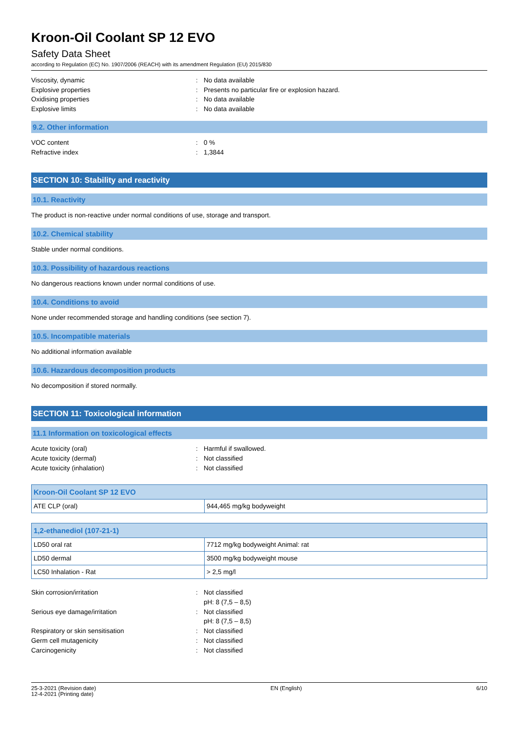Kroon-Oil Coolant SP 12 EVO
Safety Data Sheet
according to Regulation (EC) No. 1907/2006 (REACH) with its amendment Regulation (EU) 2015/830
Viscosity, dynamic: No data available
Explosive properties: Presents no particular fire or explosion hazard.
Oxidising properties: No data available
Explosive limits: No data available
9.2. Other information
VOC content: 0 %
Refractive index: 1,3844
SECTION 10: Stability and reactivity
10.1. Reactivity
The product is non-reactive under normal conditions of use, storage and transport.
10.2. Chemical stability
Stable under normal conditions.
10.3. Possibility of hazardous reactions
No dangerous reactions known under normal conditions of use.
10.4. Conditions to avoid
None under recommended storage and handling conditions (see section 7).
10.5. Incompatible materials
No additional information available
10.6. Hazardous decomposition products
No decomposition if stored normally.
SECTION 11: Toxicological information
11.1 Information on toxicological effects
Acute toxicity (oral): Harmful if swallowed.
Acute toxicity (dermal): Not classified
Acute toxicity (inhalation): Not classified
| Kroon-Oil Coolant SP 12 EVO | |
| --- | --- |
| ATE CLP (oral) | 944,465 mg/kg bodyweight |
| 1,2-ethanediol (107-21-1) | |
| --- | --- |
| LD50 oral rat | 7712 mg/kg bodyweight Animal: rat |
| LD50 dermal | 3500 mg/kg bodyweight mouse |
| LC50 Inhalation - Rat | > 2,5 mg/l |
Skin corrosion/irritation: Not classified
pH: 8 (7,5 – 8,5)
Serious eye damage/irritation: Not classified
pH: 8 (7,5 – 8,5)
Respiratory or skin sensitisation: Not classified
Germ cell mutagenicity: Not classified
Carcinogenicity: Not classified
25-3-2021 (Revision date)
12-4-2021 (Printing date) EN (English) 6/10